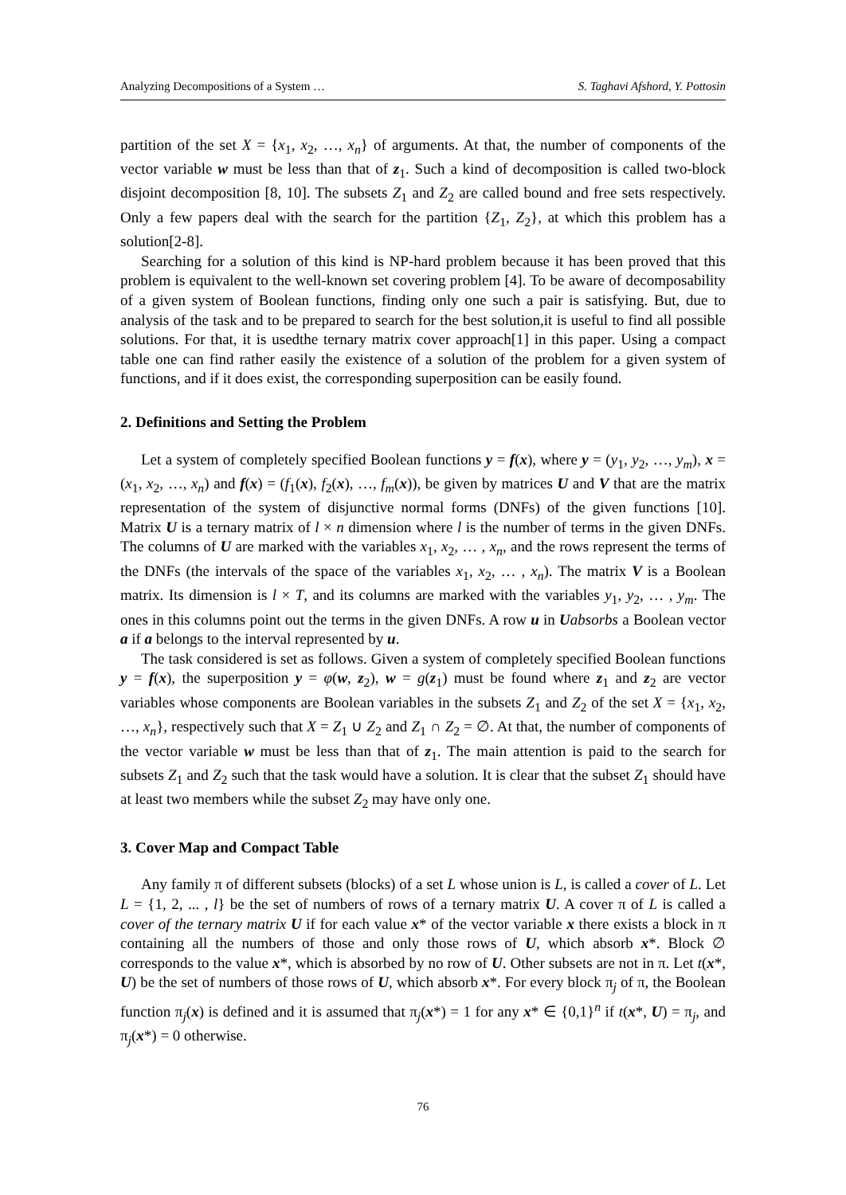Analyzing Decompositions of a System … S. Taghavi Afshord, Y. Pottosin
partition of the set X = {x<sub>1</sub>, x<sub>2</sub>, …, x<sub>n</sub>} of arguments. At that, the number of components of the vector variable w must be less than that of z<sub>1</sub>. Such a kind of decomposition is called two-block disjoint decomposition [8, 10]. The subsets Z<sub>1</sub> and Z<sub>2</sub> are called bound and free sets respectively. Only a few papers deal with the search for the partition {Z<sub>1</sub>, Z<sub>2</sub>}, at which this problem has a solution[2-8].
Searching for a solution of this kind is NP-hard problem because it has been proved that this problem is equivalent to the well-known set covering problem [4]. To be aware of decomposability of a given system of Boolean functions, finding only one such a pair is satisfying. But, due to analysis of the task and to be prepared to search for the best solution,it is useful to find all possible solutions. For that, it is usedthe ternary matrix cover approach[1] in this paper. Using a compact table one can find rather easily the existence of a solution of the problem for a given system of functions, and if it does exist, the corresponding superposition can be easily found.
2. Definitions and Setting the Problem
Let a system of completely specified Boolean functions y = f(x), where y = (y<sub>1</sub>, y<sub>2</sub>, …, y<sub>m</sub>), x = (x<sub>1</sub>, x<sub>2</sub>, …, x<sub>n</sub>) and f(x) = (f<sub>1</sub>(x), f<sub>2</sub>(x), …, f<sub>m</sub>(x)), be given by matrices U and V that are the matrix representation of the system of disjunctive normal forms (DNFs) of the given functions [10]. Matrix U is a ternary matrix of l × n dimension where l is the number of terms in the given DNFs. The columns of U are marked with the variables x<sub>1</sub>, x<sub>2</sub>, … , x<sub>n</sub>, and the rows represent the terms of the DNFs (the intervals of the space of the variables x<sub>1</sub>, x<sub>2</sub>, … , x<sub>n</sub>). The matrix V is a Boolean matrix. Its dimension is l × T, and its columns are marked with the variables y<sub>1</sub>, y<sub>2</sub>, … , y<sub>m</sub>. The ones in this columns point out the terms in the given DNFs. A row u in Uabsorbs a Boolean vector a if a belongs to the interval represented by u.
The task considered is set as follows. Given a system of completely specified Boolean functions y = f(x), the superposition y = φ(w, z<sub>2</sub>), w = g(z<sub>1</sub>) must be found where z<sub>1</sub> and z<sub>2</sub> are vector variables whose components are Boolean variables in the subsets Z<sub>1</sub> and Z<sub>2</sub> of the set X = {x<sub>1</sub>, x<sub>2</sub>, …, x<sub>n</sub>}, respectively such that X = Z<sub>1</sub> ∪ Z<sub>2</sub> and Z<sub>1</sub> ∩ Z<sub>2</sub> = ∅. At that, the number of components of the vector variable w must be less than that of z<sub>1</sub>. The main attention is paid to the search for subsets Z<sub>1</sub> and Z<sub>2</sub> such that the task would have a solution. It is clear that the subset Z<sub>1</sub> should have at least two members while the subset Z<sub>2</sub> may have only one.
3. Cover Map and Compact Table
Any family π of different subsets (blocks) of a set L whose union is L, is called a cover of L. Let L = {1, 2, ... , l} be the set of numbers of rows of a ternary matrix U. A cover π of L is called a cover of the ternary matrix U if for each value x* of the vector variable x there exists a block in π containing all the numbers of those and only those rows of U, which absorb x*. Block ∅ corresponds to the value x*, which is absorbed by no row of U. Other subsets are not in π. Let t(x*, U) be the set of numbers of those rows of U, which absorb x*. For every block π<sub>j</sub> of π, the Boolean function π<sub>j</sub>(x) is defined and it is assumed that π<sub>j</sub>(x*) = 1 for any x* ∈ {0,1}<sup>n</sup> if t(x*, U) = π<sub>j</sub>, and π<sub>j</sub>(x*) = 0 otherwise.
76